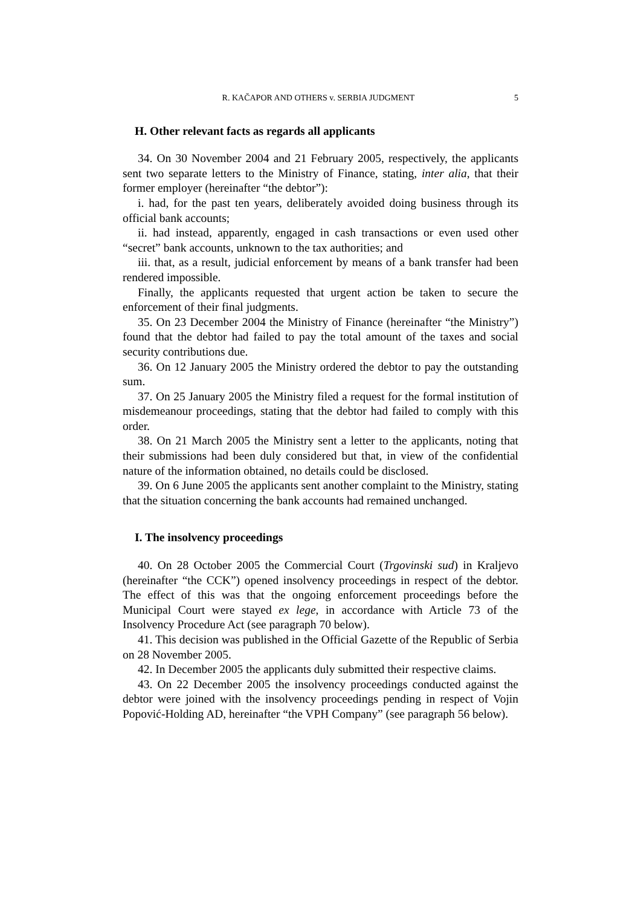R. KAČAPOR AND OTHERS v. SERBIA JUDGMENT 5
H. Other relevant facts as regards all applicants
34. On 30 November 2004 and 21 February 2005, respectively, the applicants sent two separate letters to the Ministry of Finance, stating, inter alia, that their former employer (hereinafter “the debtor”):
i. had, for the past ten years, deliberately avoided doing business through its official bank accounts;
ii. had instead, apparently, engaged in cash transactions or even used other “secret” bank accounts, unknown to the tax authorities; and
iii. that, as a result, judicial enforcement by means of a bank transfer had been rendered impossible.
Finally, the applicants requested that urgent action be taken to secure the enforcement of their final judgments.
35. On 23 December 2004 the Ministry of Finance (hereinafter “the Ministry”) found that the debtor had failed to pay the total amount of the taxes and social security contributions due.
36. On 12 January 2005 the Ministry ordered the debtor to pay the outstanding sum.
37. On 25 January 2005 the Ministry filed a request for the formal institution of misdemeanour proceedings, stating that the debtor had failed to comply with this order.
38. On 21 March 2005 the Ministry sent a letter to the applicants, noting that their submissions had been duly considered but that, in view of the confidential nature of the information obtained, no details could be disclosed.
39. On 6 June 2005 the applicants sent another complaint to the Ministry, stating that the situation concerning the bank accounts had remained unchanged.
I. The insolvency proceedings
40. On 28 October 2005 the Commercial Court (Trgovinski sud) in Kraljevo (hereinafter “the CCK”) opened insolvency proceedings in respect of the debtor. The effect of this was that the ongoing enforcement proceedings before the Municipal Court were stayed ex lege, in accordance with Article 73 of the Insolvency Procedure Act (see paragraph 70 below).
41. This decision was published in the Official Gazette of the Republic of Serbia on 28 November 2005.
42. In December 2005 the applicants duly submitted their respective claims.
43. On 22 December 2005 the insolvency proceedings conducted against the debtor were joined with the insolvency proceedings pending in respect of Vojin Popović-Holding AD, hereinafter “the VPH Company” (see paragraph 56 below).